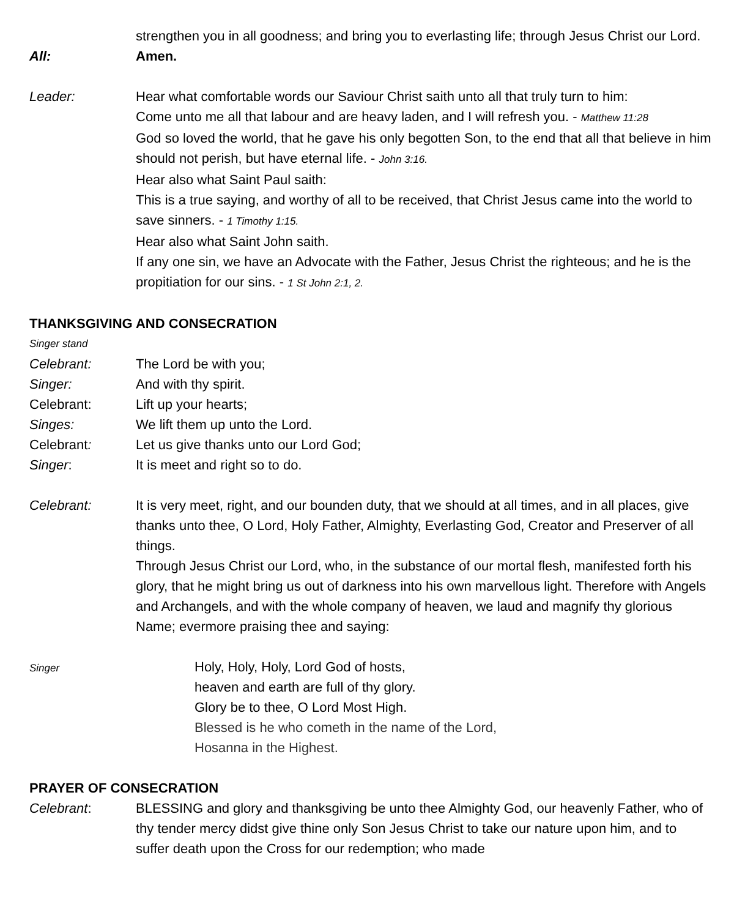strengthen you in all goodness; and bring you to everlasting life; through Jesus Christ our Lord.
All: Amen.
Leader: Hear what comfortable words our Saviour Christ saith unto all that truly turn to him:
Come unto me all that labour and are heavy laden, and I will refresh you. - Matthew 11:28
God so loved the world, that he gave his only begotten Son, to the end that all that believe in him should not perish, but have eternal life. - John 3:16.
Hear also what Saint Paul saith:
This is a true saying, and worthy of all to be received, that Christ Jesus came into the world to save sinners. - 1 Timothy 1:15.
Hear also what Saint John saith.
If any one sin, we have an Advocate with the Father, Jesus Christ the righteous; and he is the propitiation for our sins. - 1 St John 2:1, 2.
THANKSGIVING AND CONSECRATION
Singer stand
Celebrant: The Lord be with you;
Singer: And with thy spirit.
Celebrant: Lift up your hearts;
Singes: We lift them up unto the Lord.
Celebrant: Let us give thanks unto our Lord God;
Singer: It is meet and right so to do.
Celebrant: It is very meet, right, and our bounden duty, that we should at all times, and in all places, give thanks unto thee, O Lord, Holy Father, Almighty, Everlasting God, Creator and Preserver of all things.
Through Jesus Christ our Lord, who, in the substance of our mortal flesh, manifested forth his glory, that he might bring us out of darkness into his own marvellous light. Therefore with Angels and Archangels, and with the whole company of heaven, we laud and magnify thy glorious Name; evermore praising thee and saying:
Singer
Holy, Holy, Holy, Lord God of hosts,
heaven and earth are full of thy glory.
Glory be to thee, O Lord Most High.
Blessed is he who cometh in the name of the Lord,
Hosanna in the Highest.
PRAYER OF CONSECRATION
Celebrant: BLESSING and glory and thanksgiving be unto thee Almighty God, our heavenly Father, who of thy tender mercy didst give thine only Son Jesus Christ to take our nature upon him, and to suffer death upon the Cross for our redemption; who made